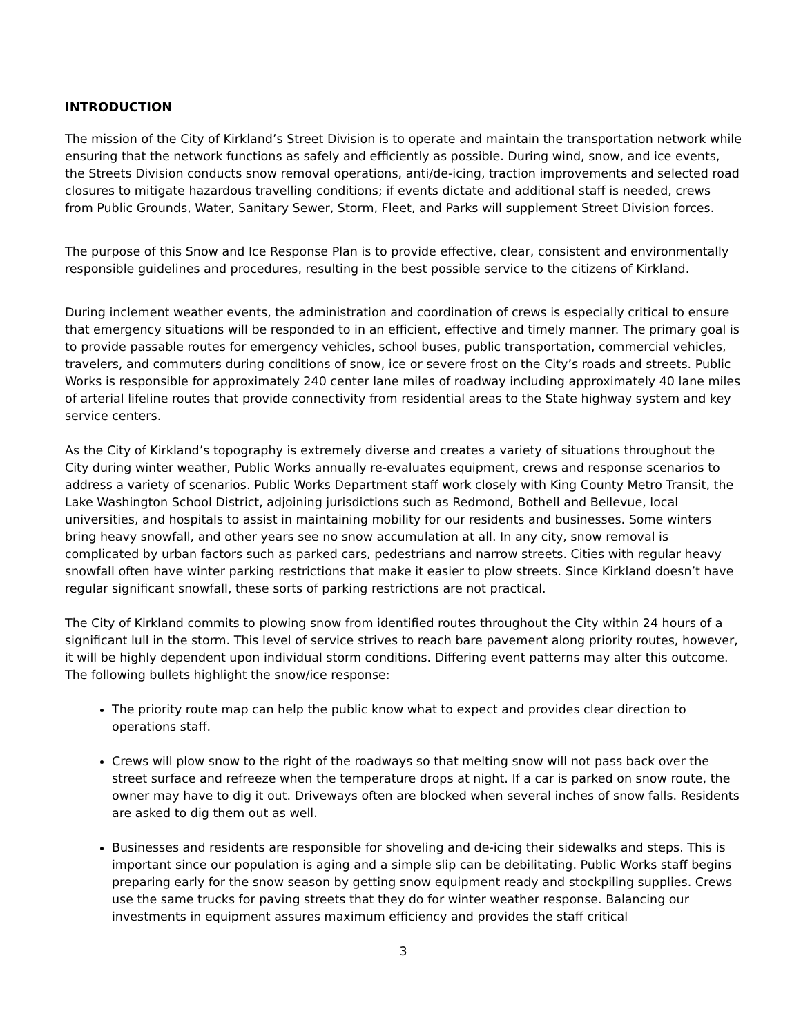INTRODUCTION
The mission of the City of Kirkland’s Street Division is to operate and maintain the transportation network while ensuring that the network functions as safely and efficiently as possible. During wind, snow, and ice events, the Streets Division conducts snow removal operations, anti/de-icing, traction improvements and selected road closures to mitigate hazardous travelling conditions; if events dictate and additional staff is needed, crews from Public Grounds, Water, Sanitary Sewer, Storm, Fleet, and Parks will supplement Street Division forces.
The purpose of this Snow and Ice Response Plan is to provide effective, clear, consistent and environmentally responsible guidelines and procedures, resulting in the best possible service to the citizens of Kirkland.
During inclement weather events, the administration and coordination of crews is especially critical to ensure that emergency situations will be responded to in an efficient, effective and timely manner. The primary goal is to provide passable routes for emergency vehicles, school buses, public transportation, commercial vehicles, travelers, and commuters during conditions of snow, ice or severe frost on the City’s roads and streets. Public Works is responsible for approximately 240 center lane miles of roadway including approximately 40 lane miles of arterial lifeline routes that provide connectivity from residential areas to the State highway system and key service centers.
As the City of Kirkland’s topography is extremely diverse and creates a variety of situations throughout the City during winter weather, Public Works annually re-evaluates equipment, crews and response scenarios to address a variety of scenarios. Public Works Department staff work closely with King County Metro Transit, the Lake Washington School District, adjoining jurisdictions such as Redmond, Bothell and Bellevue, local universities, and hospitals to assist in maintaining mobility for our residents and businesses. Some winters bring heavy snowfall, and other years see no snow accumulation at all. In any city, snow removal is complicated by urban factors such as parked cars, pedestrians and narrow streets. Cities with regular heavy snowfall often have winter parking restrictions that make it easier to plow streets. Since Kirkland doesn’t have regular significant snowfall, these sorts of parking restrictions are not practical.
The City of Kirkland commits to plowing snow from identified routes throughout the City within 24 hours of a significant lull in the storm. This level of service strives to reach bare pavement along priority routes, however, it will be highly dependent upon individual storm conditions. Differing event patterns may alter this outcome. The following bullets highlight the snow/ice response:
The priority route map can help the public know what to expect and provides clear direction to operations staff.
Crews will plow snow to the right of the roadways so that melting snow will not pass back over the street surface and refreeze when the temperature drops at night. If a car is parked on snow route, the owner may have to dig it out. Driveways often are blocked when several inches of snow falls. Residents are asked to dig them out as well.
Businesses and residents are responsible for shoveling and de-icing their sidewalks and steps. This is important since our population is aging and a simple slip can be debilitating. Public Works staff begins preparing early for the snow season by getting snow equipment ready and stockpiling supplies. Crews use the same trucks for paving streets that they do for winter weather response. Balancing our investments in equipment assures maximum efficiency and provides the staff critical
3